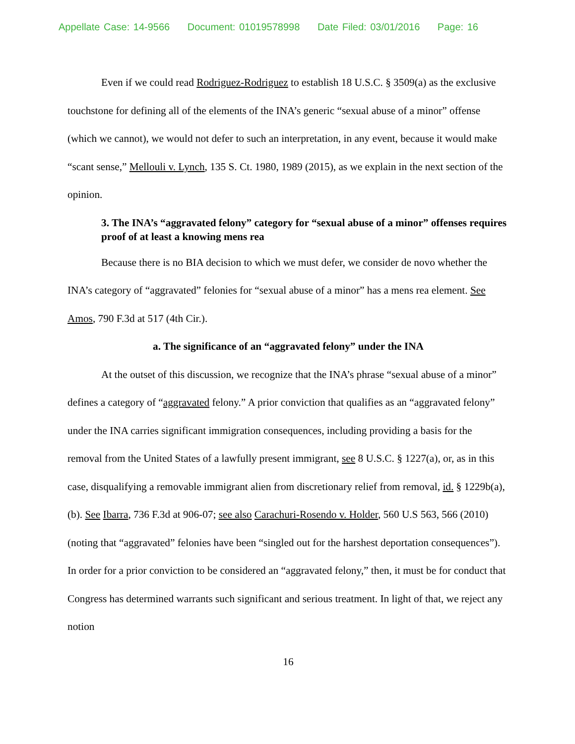Appellate Case: 14-9566 Document: 01019578998 Date Filed: 03/01/2016 Page: 16
Even if we could read Rodriguez-Rodriguez to establish 18 U.S.C. § 3509(a) as the exclusive touchstone for defining all of the elements of the INA’s generic “sexual abuse of a minor” offense (which we cannot), we would not defer to such an interpretation, in any event, because it would make “scant sense,” Mellouli v. Lynch, 135 S. Ct. 1980, 1989 (2015), as we explain in the next section of the opinion.
3. The INA’s “aggravated felony” category for “sexual abuse of a minor” offenses requires proof of at least a knowing mens rea
Because there is no BIA decision to which we must defer, we consider de novo whether the INA’s category of “aggravated” felonies for “sexual abuse of a minor” has a mens rea element. See Amos, 790 F.3d at 517 (4th Cir.).
a. The significance of an “aggravated felony” under the INA
At the outset of this discussion, we recognize that the INA’s phrase “sexual abuse of a minor” defines a category of “aggravated felony.” A prior conviction that qualifies as an “aggravated felony” under the INA carries significant immigration consequences, including providing a basis for the removal from the United States of a lawfully present immigrant, see 8 U.S.C. § 1227(a), or, as in this case, disqualifying a removable immigrant alien from discretionary relief from removal, id. § 1229b(a), (b). See Ibarra, 736 F.3d at 906-07; see also Carachuri-Rosendo v. Holder, 560 U.S 563, 566 (2010) (noting that “aggravated” felonies have been “singled out for the harshest deportation consequences”). In order for a prior conviction to be considered an “aggravated felony,” then, it must be for conduct that Congress has determined warrants such significant and serious treatment. In light of that, we reject any notion
16